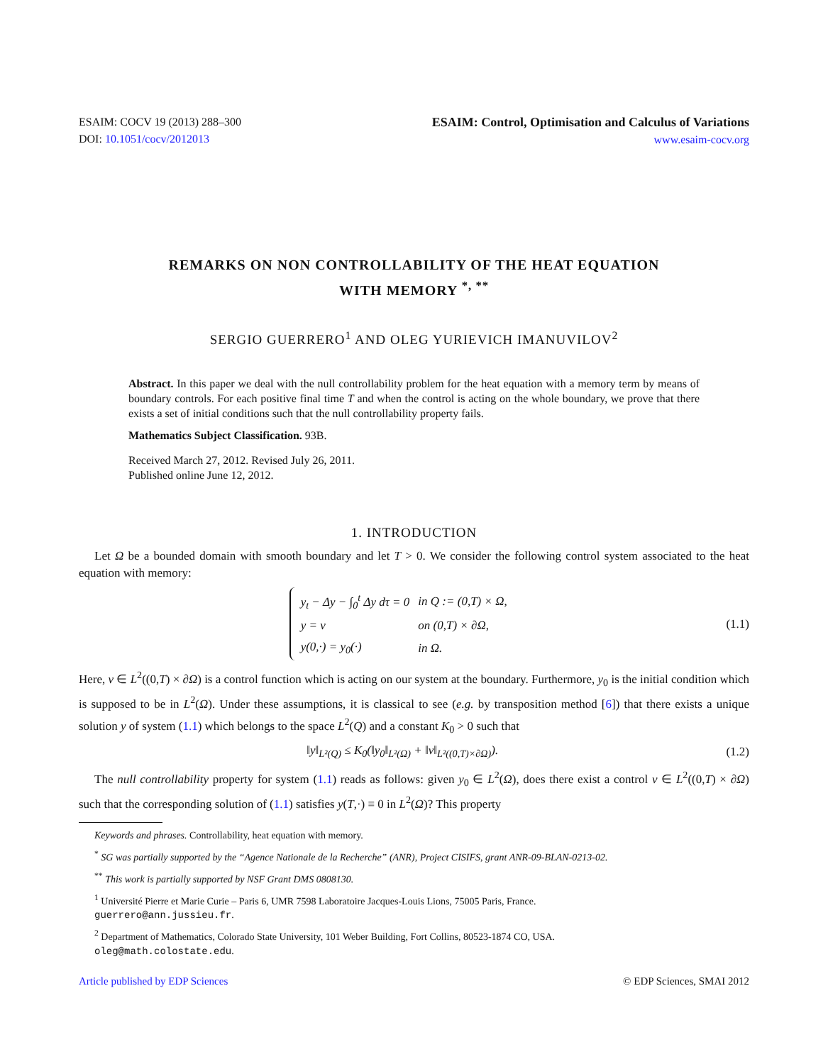ESAIM: COCV 19 (2013) 288–300
DOI: 10.1051/cocv/2012013
ESAIM: Control, Optimisation and Calculus of Variations
www.esaim-cocv.org
REMARKS ON NON CONTROLLABILITY OF THE HEAT EQUATION
WITH MEMORY <sup>*, **</sup>
SERGIO GUERRERO<sup>1</sup> AND OLEG YURIEVICH IMANUVILOV<sup>2</sup>
Abstract. In this paper we deal with the null controllability problem for the heat equation with a memory term by means of boundary controls. For each positive final time T and when the control is acting on the whole boundary, we prove that there exists a set of initial conditions such that the null controllability property fails.
Mathematics Subject Classification. 93B.
Received March 27, 2012. Revised July 26, 2011.
Published online June 12, 2012.
1. INTRODUCTION
Let Ω be a bounded domain with smooth boundary and let T > 0. We consider the following control system associated to the heat equation with memory:
| y<sub>t</sub> − Δy − ∫<sub>0</sub><sup>t</sup> Δy dτ = 0 | in Q := (0,T) × Ω, |
| y = v | on (0,T) × ∂Ω, |
| y(0,·) = y<sub>0</sub>(·) | in Ω. |
(1.1)
Here, v ∈ L<sup>2</sup>((0,T) × ∂Ω) is a control function which is acting on our system at the boundary. Furthermore, y<sub>0</sub> is the initial condition which is supposed to be in L<sup>2</sup>(Ω). Under these assumptions, it is classical to see (e.g. by transposition method [6]) that there exists a unique solution y of system (1.1) which belongs to the space L<sup>2</sup>(Q) and a constant K<sub>0</sub> > 0 such that
‖y‖<sub>L²(Q)</sub> ≤ K<sub>0</sub>(‖y<sub>0</sub>‖<sub>L²(Ω)</sub> + ‖v‖<sub>L²((0,T)×∂Ω)</sub>).
(1.2)
The null controllability property for system (1.1) reads as follows: given y<sub>0</sub> ∈ L<sup>2</sup>(Ω), does there exist a control v ∈ L<sup>2</sup>((0,T) × ∂Ω) such that the corresponding solution of (1.1) satisfies y(T,·) ≡ 0 in L<sup>2</sup>(Ω)? This property
Keywords and phrases. Controllability, heat equation with memory.
<sup>*</sup> SG was partially supported by the “Agence Nationale de la Recherche” (ANR), Project CISIFS, grant ANR-09-BLAN-0213-02.
<sup>**</sup> This work is partially supported by NSF Grant DMS 0808130.
<sup>1</sup> Université Pierre et Marie Curie – Paris 6, UMR 7598 Laboratoire Jacques-Louis Lions, 75005 Paris, France.
guerrero@ann.jussieu.fr.
<sup>2</sup> Department of Mathematics, Colorado State University, 101 Weber Building, Fort Collins, 80523-1874 CO, USA.
oleg@math.colostate.edu.
Article published by EDP Sciences © EDP Sciences, SMAI 2012